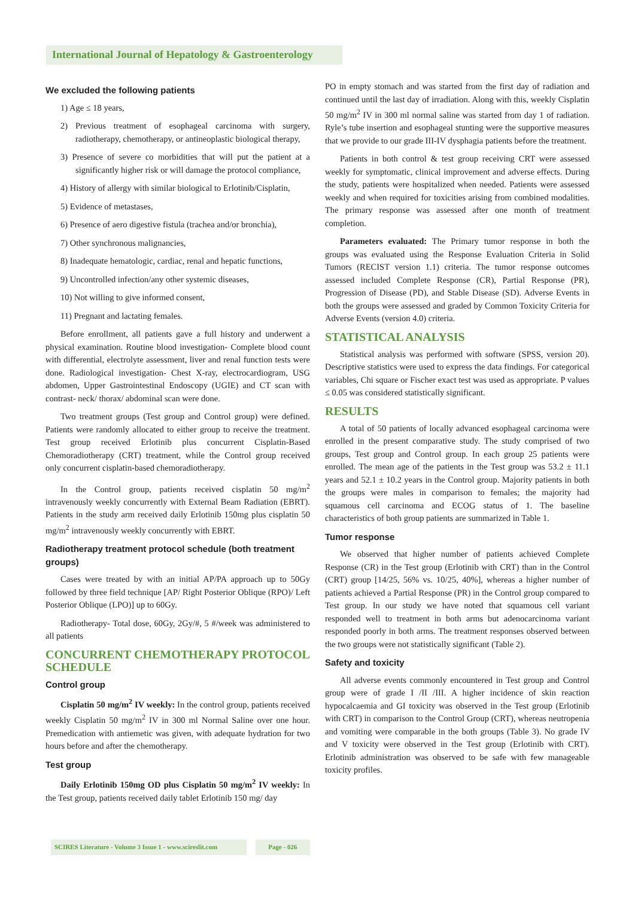International Journal of Hepatology & Gastroenterology
We excluded the following patients
1) Age ≤ 18 years,
2) Previous treatment of esophageal carcinoma with surgery, radiotherapy, chemotherapy, or antineoplastic biological therapy,
3) Presence of severe co morbidities that will put the patient at a significantly higher risk or will damage the protocol compliance,
4) History of allergy with similar biological to Erlotinib/Cisplatin,
5) Evidence of metastases,
6) Presence of aero digestive fistula (trachea and/or bronchia),
7) Other synchronous malignancies,
8) Inadequate hematologic, cardiac, renal and hepatic functions,
9) Uncontrolled infection/any other systemic diseases,
10) Not willing to give informed consent,
11) Pregnant and lactating females.
Before enrollment, all patients gave a full history and underwent a physical examination. Routine blood investigation- Complete blood count with differential, electrolyte assessment, liver and renal function tests were done. Radiological investigation- Chest X-ray, electrocardiogram, USG abdomen, Upper Gastrointestinal Endoscopy (UGIE) and CT scan with contrast- neck/ thorax/ abdominal scan were done.
Two treatment groups (Test group and Control group) were defined. Patients were randomly allocated to either group to receive the treatment. Test group received Erlotinib plus concurrent Cisplatin-Based Chemoradiotherapy (CRT) treatment, while the Control group received only concurrent cisplatin-based chemoradiotherapy.
In the Control group, patients received cisplatin 50 mg/m<sup>2</sup> intravenously weekly concurrently with External Beam Radiation (EBRT). Patients in the study arm received daily Erlotinib 150mg plus cisplatin 50 mg/m<sup>2</sup> intravenously weekly concurrently with EBRT.
Radiotherapy treatment protocol schedule (both treatment groups)
Cases were treated by with an initial AP/PA approach up to 50Gy followed by three field technique [AP/ Right Posterior Oblique (RPO)/ Left Posterior Oblique (LPO)] up to 60Gy.
Radiotherapy- Total dose, 60Gy, 2Gy/#, 5 #/week was administered to all patients
CONCURRENT CHEMOTHERAPY PROTOCOL SCHEDULE
Control group
Cisplatin 50 mg/m<sup>2</sup> IV weekly: In the control group, patients received weekly Cisplatin 50 mg/m<sup>2</sup> IV in 300 ml Normal Saline over one hour. Premedication with antiemetic was given, with adequate hydration for two hours before and after the chemotherapy.
Test group
Daily Erlotinib 150mg OD plus Cisplatin 50 mg/m<sup>2</sup> IV weekly: In the Test group, patients received daily tablet Erlotinib 150 mg/ day
PO in empty stomach and was started from the first day of radiation and continued until the last day of irradiation. Along with this, weekly Cisplatin 50 mg/m<sup>2</sup> IV in 300 ml normal saline was started from day 1 of radiation. Ryle’s tube insertion and esophageal stunting were the supportive measures that we provide to our grade III-IV dysphagia patients before the treatment.
Patients in both control & test group receiving CRT were assessed weekly for symptomatic, clinical improvement and adverse effects. During the study, patients were hospitalized when needed. Patients were assessed weekly and when required for toxicities arising from combined modalities. The primary response was assessed after one month of treatment completion.
Parameters evaluated: The Primary tumor response in both the groups was evaluated using the Response Evaluation Criteria in Solid Tumors (RECIST version 1.1) criteria. The tumor response outcomes assessed included Complete Response (CR), Partial Response (PR), Progression of Disease (PD), and Stable Disease (SD). Adverse Events in both the groups were assessed and graded by Common Toxicity Criteria for Adverse Events (version 4.0) criteria.
STATISTICAL ANALYSIS
Statistical analysis was performed with software (SPSS, version 20). Descriptive statistics were used to express the data findings. For categorical variables, Chi square or Fischer exact test was used as appropriate. P values ≤ 0.05 was considered statistically significant.
RESULTS
A total of 50 patients of locally advanced esophageal carcinoma were enrolled in the present comparative study. The study comprised of two groups, Test group and Control group. In each group 25 patients were enrolled. The mean age of the patients in the Test group was 53.2 ± 11.1 years and 52.1 ± 10.2 years in the Control group. Majority patients in both the groups were males in comparison to females; the majority had squamous cell carcinoma and ECOG status of 1. The baseline characteristics of both group patients are summarized in Table 1.
Tumor response
We observed that higher number of patients achieved Complete Response (CR) in the Test group (Erlotinib with CRT) than in the Control (CRT) group [14/25, 56% vs. 10/25, 40%], whereas a higher number of patients achieved a Partial Response (PR) in the Control group compared to Test group. In our study we have noted that squamous cell variant responded well to treatment in both arms but adenocarcinoma variant responded poorly in both arms. The treatment responses observed between the two groups were not statistically significant (Table 2).
Safety and toxicity
All adverse events commonly encountered in Test group and Control group were of grade I /II /III. A higher incidence of skin reaction hypocalcaemia and GI toxicity was observed in the Test group (Erlotinib with CRT) in comparison to the Control Group (CRT), whereas neutropenia and vomiting were comparable in the both groups (Table 3). No grade IV and V toxicity were observed in the Test group (Erlotinib with CRT). Erlotinib administration was observed to be safe with few manageable toxicity profiles.
SCIRES Literature - Volume 3 Issue 1 - www.scireslit.com
Page - 026